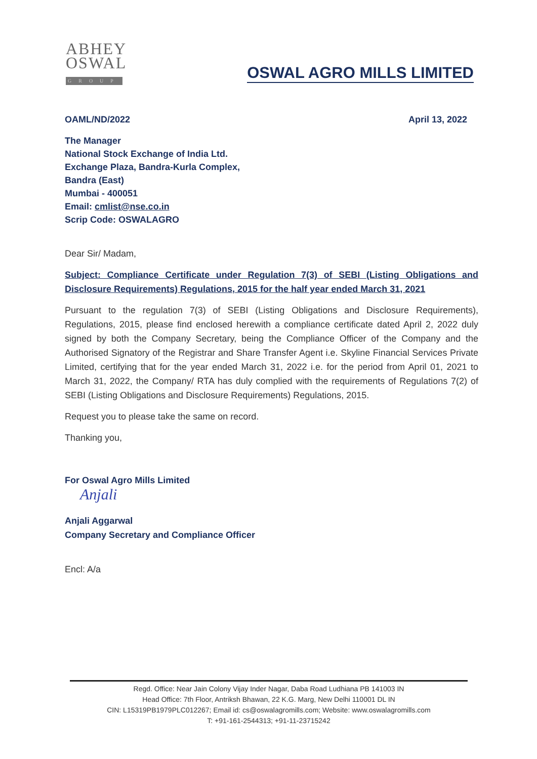ABHEY
OSWAL
GROUP
OSWAL AGRO MILLS LIMITED
OAML/ND/2022 April 13, 2022
The Manager
National Stock Exchange of India Ltd.
Exchange Plaza, Bandra-Kurla Complex,
Bandra (East)
Mumbai - 400051
Email: cmlist@nse.co.in
Scrip Code: OSWALAGRO
Dear Sir/ Madam,
Subject: Compliance Certificate under Regulation 7(3) of SEBI (Listing Obligations and Disclosure Requirements) Regulations, 2015 for the half year ended March 31, 2021
Pursuant to the regulation 7(3) of SEBI (Listing Obligations and Disclosure Requirements), Regulations, 2015, please find enclosed herewith a compliance certificate dated April 2, 2022 duly signed by both the Company Secretary, being the Compliance Officer of the Company and the Authorised Signatory of the Registrar and Share Transfer Agent i.e. Skyline Financial Services Private Limited, certifying that for the year ended March 31, 2022 i.e. for the period from April 01, 2021 to March 31, 2022, the Company/ RTA has duly complied with the requirements of Regulations 7(2) of SEBI (Listing Obligations and Disclosure Requirements) Regulations, 2015.
Request you to please take the same on record.
Thanking you,
For Oswal Agro Mills Limited
Anjali
Anjali Aggarwal
Company Secretary and Compliance Officer
Encl: A/a
Regd. Office: Near Jain Colony Vijay Inder Nagar, Daba Road Ludhiana PB 141003 IN
Head Office: 7th Floor, Antriksh Bhawan, 22 K.G. Marg, New Delhi 110001 DL IN
CIN: L15319PB1979PLC012267; Email id: cs@oswalagromills.com; Website: www.oswalagromills.com
T: +91-161-2544313; +91-11-23715242